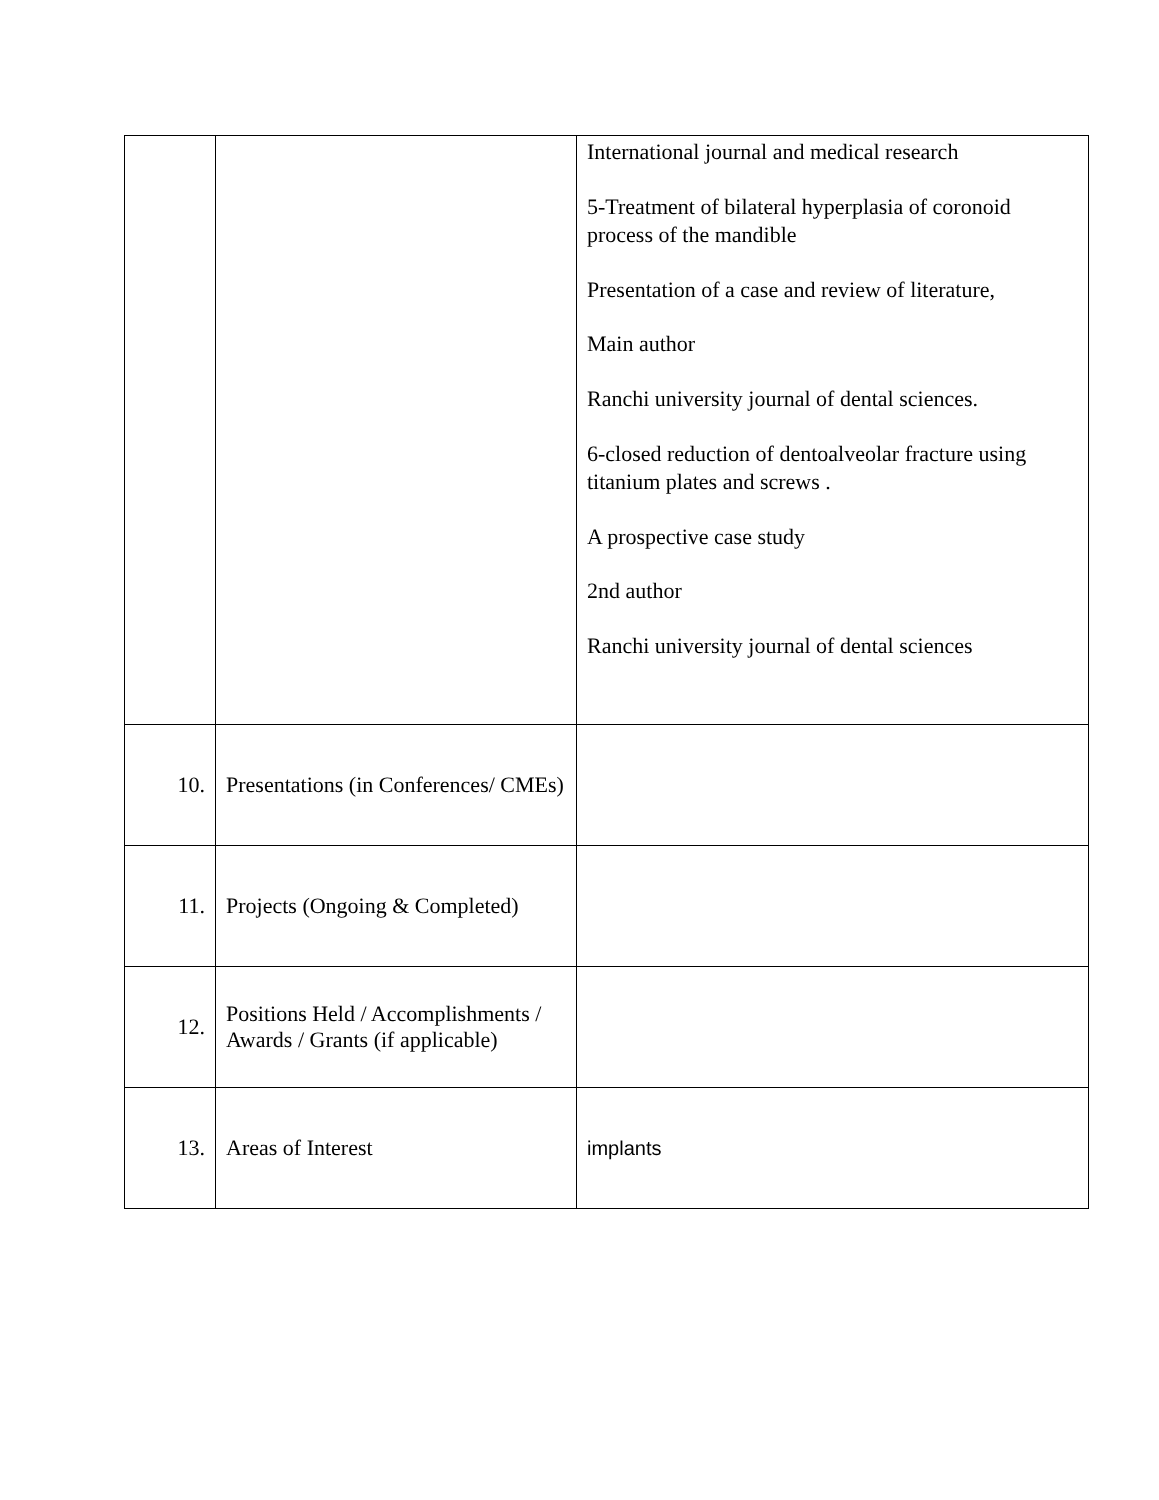| | | International journal and medical research 5-Treatment of bilateral hyperplasia of coronoid process of the mandible Presentation of a case and review of literature, Main author Ranchi university journal of dental sciences. 6-closed reduction of dentoalveolar fracture using titanium plates and screws . A prospective case study 2nd author Ranchi university journal of dental sciences |
| 10. | Presentations (in Conferences/ CMEs) | |
| 11. | Projects (Ongoing & Completed) | |
| 12. | Positions Held / Accomplishments / Awards / Grants (if applicable) | |
| 13. | Areas of Interest | implants |